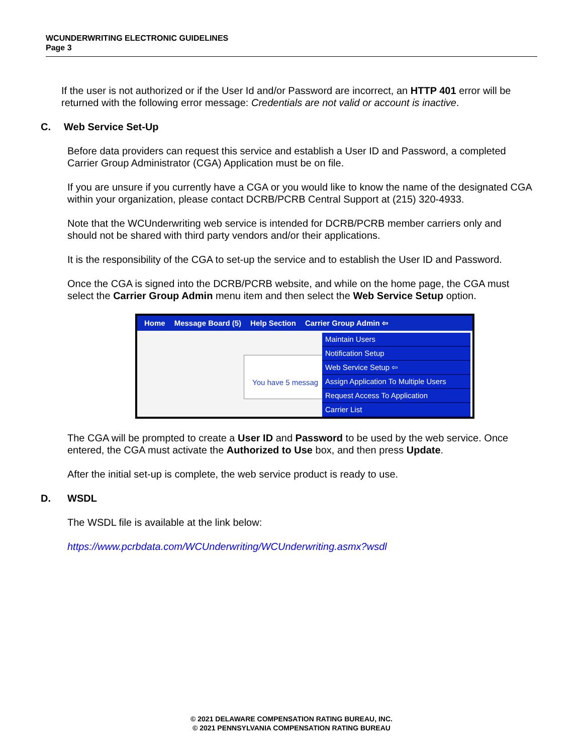WCUNDERWRITING ELECTRONIC GUIDELINES
Page 3
If the user is not authorized or if the User Id and/or Password are incorrect, an HTTP 401 error will be returned with the following error message: Credentials are not valid or account is inactive.
C. Web Service Set-Up
Before data providers can request this service and establish a User ID and Password, a completed Carrier Group Administrator (CGA) Application must be on file.
If you are unsure if you currently have a CGA or you would like to know the name of the designated CGA within your organization, please contact DCRB/PCRB Central Support at (215) 320-4933.
Note that the WCUnderwriting web service is intended for DCRB/PCRB member carriers only and should not be shared with third party vendors and/or their applications.
It is the responsibility of the CGA to set-up the service and to establish the User ID and Password.
Once the CGA is signed into the DCRB/PCRB website, and while on the home page, the CGA must select the Carrier Group Admin menu item and then select the Web Service Setup option.
Home Message Board (5) Help Section Carrier Group Admin ⇦
You have 5 messag
Maintain Users
Notification Setup
Web Service Setup ⇦
Assign Application To Multiple Users
Request Access To Application
Carrier List
The CGA will be prompted to create a User ID and Password to be used by the web service. Once entered, the CGA must activate the Authorized to Use box, and then press Update.
After the initial set-up is complete, the web service product is ready to use.
D. WSDL
The WSDL file is available at the link below:
https://www.pcrbdata.com/WCUnderwriting/WCUnderwriting.asmx?wsdl
© 2021 DELAWARE COMPENSATION RATING BUREAU, INC.
© 2021 PENNSYLVANIA COMPENSATION RATING BUREAU